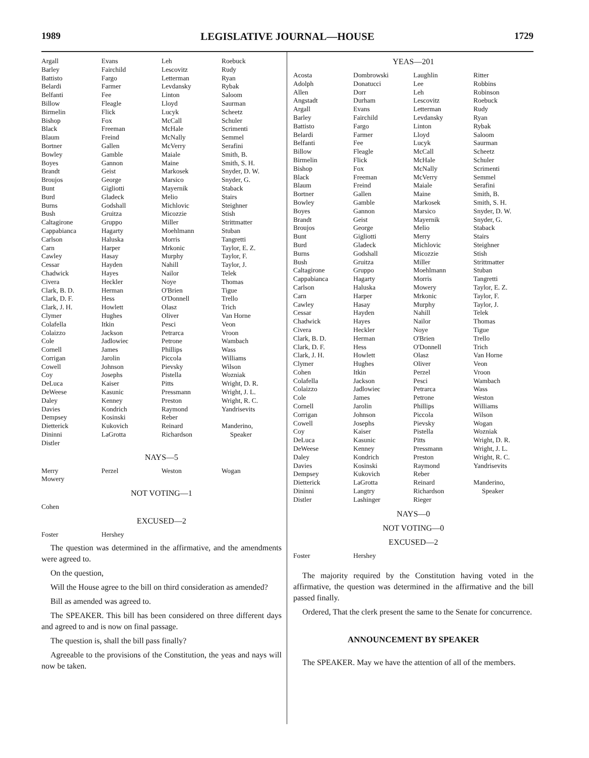1989 LEGISLATIVE JOURNAL—HOUSE 1729
| Argall | Evans | Leh | Roebuck |
| Barley | Fairchild | Lescovitz | Rudy |
| Battisto | Fargo | Letterman | Ryan |
| Belardi | Farmer | Levdansky | Rybak |
| Belfanti | Fee | Linton | Saloom |
| Billow | Fleagle | Lloyd | Saurman |
| Birmelin | Flick | Lucyk | Scheetz |
| Bishop | Fox | McCall | Schuler |
| Black | Freeman | McHale | Scrimenti |
| Blaum | Freind | McNally | Semmel |
| Bortner | Gallen | McVerry | Serafini |
| Bowley | Gamble | Maiale | Smith, B. |
| Boyes | Gannon | Maine | Smith, S. H. |
| Brandt | Geist | Markosek | Snyder, D. W. |
| Broujos | George | Marsico | Snyder, G. |
| Bunt | Gigliotti | Mayernik | Staback |
| Burd | Gladeck | Melio | Stairs |
| Burns | Godshall | Michlovic | Steighner |
| Bush | Gruitza | Micozzie | Stish |
| Caltagirone | Gruppo | Miller | Strittmatter |
| Cappabianca | Hagarty | Moehlmann | Stuban |
| Carlson | Haluska | Morris | Tangretti |
| Carn | Harper | Mrkonic | Taylor, E. Z. |
| Cawley | Hasay | Murphy | Taylor, F. |
| Cessar | Hayden | Nahill | Taylor, J. |
| Chadwick | Hayes | Nailor | Telek |
| Civera | Heckler | Noye | Thomas |
| Clark, B. D. | Herman | O'Brien | Tigue |
| Clark, D. F. | Hess | O'Donnell | Trello |
| Clark, J. H. | Howlett | Olasz | Trich |
| Clymer | Hughes | Oliver | Van Horne |
| Colafella | Itkin | Pesci | Veon |
| Colaizzo | Jackson | Petrarca | Vroon |
| Cole | Jadlowiec | Petrone | Wambach |
| Cornell | James | Phillips | Wass |
| Corrigan | Jarolin | Piccola | Williams |
| Cowell | Johnson | Pievsky | Wilson |
| Coy | Josephs | Pistella | Wozniak |
| DeLuca | Kaiser | Pitts | Wright, D. R. |
| DeWeese | Kasunic | Pressmann | Wright, J. L. |
| Daley | Kenney | Preston | Wright, R. C. |
| Davies | Kondrich | Raymond | Yandrisevits |
| Dempsey | Kosinski | Reber | |
| Dietterick | Kukovich | Reinard | Manderino, |
| Dininni | LaGrotta | Richardson | Speaker |
| Distler | | | |
NAYS—5
| Merry | Perzel | Weston | Wogan |
| Mowery | | | |
NOT VOTING—1
| Cohen | | | |
EXCUSED—2
| Foster | Hershey | | |
The question was determined in the affirmative, and the amendments were agreed to.
On the question,
Will the House agree to the bill on third consideration as amended?
Bill as amended was agreed to.
The SPEAKER. This bill has been considered on three different days and agreed to and is now on final passage.
The question is, shall the bill pass finally?
Agreeable to the provisions of the Constitution, the yeas and nays will now be taken.
YEAS—201
| Acosta | Dombrowski | Laughlin | Ritter |
| Adolph | Donatucci | Lee | Robbins |
| Allen | Dorr | Leh | Robinson |
| Angstadt | Durham | Lescovitz | Roebuck |
| Argall | Evans | Letterman | Rudy |
| Barley | Fairchild | Levdansky | Ryan |
| Battisto | Fargo | Linton | Rybak |
| Belardi | Farmer | Lloyd | Saloom |
| Belfanti | Fee | Lucyk | Saurman |
| Billow | Fleagle | McCall | Scheetz |
| Birmelin | Flick | McHale | Schuler |
| Bishop | Fox | McNally | Scrimenti |
| Black | Freeman | McVerry | Semmel |
| Blaum | Freind | Maiale | Serafini |
| Bortner | Gallen | Maine | Smith, B. |
| Bowley | Gamble | Markosek | Smith, S. H. |
| Boyes | Gannon | Marsico | Snyder, D. W. |
| Brandt | Geist | Mayernik | Snyder, G. |
| Broujos | George | Melio | Staback |
| Bunt | Gigliotti | Merry | Stairs |
| Burd | Gladeck | Michlovic | Steighner |
| Burns | Godshall | Micozzie | Stish |
| Bush | Gruitza | Miller | Strittmatter |
| Caltagirone | Gruppo | Moehlmann | Stuban |
| Cappabianca | Hagarty | Morris | Tangretti |
| Carlson | Haluska | Mowery | Taylor, E. Z. |
| Carn | Harper | Mrkonic | Taylor, F. |
| Cawley | Hasay | Murphy | Taylor, J. |
| Cessar | Hayden | Nahill | Telek |
| Chadwick | Hayes | Nailor | Thomas |
| Civera | Heckler | Noye | Tigue |
| Clark, B. D. | Herman | O'Brien | Trello |
| Clark, D. F. | Hess | O'Donnell | Trich |
| Clark, J. H. | Howlett | Olasz | Van Horne |
| Clymer | Hughes | Oliver | Veon |
| Cohen | Itkin | Perzel | Vroon |
| Colafella | Jackson | Pesci | Wambach |
| Colaizzo | Jadlowiec | Petrarca | Wass |
| Cole | James | Petrone | Weston |
| Cornell | Jarolin | Phillips | Williams |
| Corrigan | Johnson | Piccola | Wilson |
| Cowell | Josephs | Pievsky | Wogan |
| Coy | Kaiser | Pistella | Wozniak |
| DeLuca | Kasunic | Pitts | Wright, D. R. |
| DeWeese | Kenney | Pressmann | Wright, J. L. |
| Daley | Kondrich | Preston | Wright, R. C. |
| Davies | Kosinski | Raymond | Yandrisevits |
| Dempsey | Kukovich | Reber | |
| Dietterick | LaGrotta | Reinard | Manderino, |
| Dininni | Langtry | Richardson | Speaker |
| Distler | Lashinger | Rieger | |
NAYS—0
NOT VOTING—0
EXCUSED—2
| Foster | Hershey | | |
The majority required by the Constitution having voted in the affirmative, the question was determined in the affirmative and the bill passed finally.
Ordered, That the clerk present the same to the Senate for concurrence.
ANNOUNCEMENT BY SPEAKER
The SPEAKER. May we have the attention of all of the members.